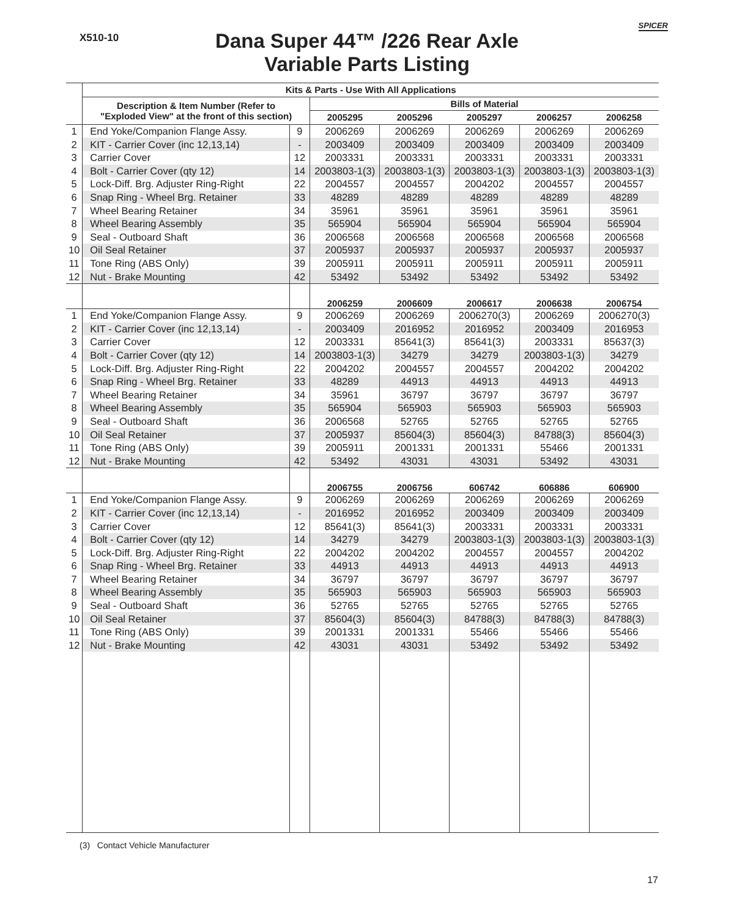X510-10
Dana Super 44™ /226 Rear Axle
Variable Parts Listing
SPICER
| | Kits & Parts - Use With All Applications | | | | | | |
| | Description & Item Number (Refer to "Exploded View" at the front of this section) | | Bills of Material | | | | |
| | | | 2005295 | 2005296 | 2005297 | 2006257 | 2006258 |
| 1 | End Yoke/Companion Flange Assy. | 9 | 2006269 | 2006269 | 2006269 | 2006269 | 2006269 |
| 2 | KIT - Carrier Cover (inc 12,13,14) | - | 2003409 | 2003409 | 2003409 | 2003409 | 2003409 |
| 3 | Carrier Cover | 12 | 2003331 | 2003331 | 2003331 | 2003331 | 2003331 |
| 4 | Bolt - Carrier Cover (qty 12) | 14 | 2003803-1(3) | 2003803-1(3) | 2003803-1(3) | 2003803-1(3) | 2003803-1(3) |
| 5 | Lock-Diff. Brg. Adjuster Ring-Right | 22 | 2004557 | 2004557 | 2004202 | 2004557 | 2004557 |
| 6 | Snap Ring - Wheel Brg. Retainer | 33 | 48289 | 48289 | 48289 | 48289 | 48289 |
| 7 | Wheel Bearing Retainer | 34 | 35961 | 35961 | 35961 | 35961 | 35961 |
| 8 | Wheel Bearing Assembly | 35 | 565904 | 565904 | 565904 | 565904 | 565904 |
| 9 | Seal - Outboard Shaft | 36 | 2006568 | 2006568 | 2006568 | 2006568 | 2006568 |
| 10 | Oil Seal Retainer | 37 | 2005937 | 2005937 | 2005937 | 2005937 | 2005937 |
| 11 | Tone Ring (ABS Only) | 39 | 2005911 | 2005911 | 2005911 | 2005911 | 2005911 |
| 12 | Nut - Brake Mounting | 42 | 53492 | 53492 | 53492 | 53492 | 53492 |
| | | | 2006259 | 2006609 | 2006617 | 2006638 | 2006754 |
| 1 | End Yoke/Companion Flange Assy. | 9 | 2006269 | 2006269 | 2006270(3) | 2006269 | 2006270(3) |
| 2 | KIT - Carrier Cover (inc 12,13,14) | - | 2003409 | 2016952 | 2016952 | 2003409 | 2016953 |
| 3 | Carrier Cover | 12 | 2003331 | 85641(3) | 85641(3) | 2003331 | 85637(3) |
| 4 | Bolt - Carrier Cover (qty 12) | 14 | 2003803-1(3) | 34279 | 34279 | 2003803-1(3) | 34279 |
| 5 | Lock-Diff. Brg. Adjuster Ring-Right | 22 | 2004202 | 2004557 | 2004557 | 2004202 | 2004202 |
| 6 | Snap Ring - Wheel Brg. Retainer | 33 | 48289 | 44913 | 44913 | 44913 | 44913 |
| 7 | Wheel Bearing Retainer | 34 | 35961 | 36797 | 36797 | 36797 | 36797 |
| 8 | Wheel Bearing Assembly | 35 | 565904 | 565903 | 565903 | 565903 | 565903 |
| 9 | Seal - Outboard Shaft | 36 | 2006568 | 52765 | 52765 | 52765 | 52765 |
| 10 | Oil Seal Retainer | 37 | 2005937 | 85604(3) | 85604(3) | 84788(3) | 85604(3) |
| 11 | Tone Ring (ABS Only) | 39 | 2005911 | 2001331 | 2001331 | 55466 | 2001331 |
| 12 | Nut - Brake Mounting | 42 | 53492 | 43031 | 43031 | 53492 | 43031 |
| | | | 2006755 | 2006756 | 606742 | 606886 | 606900 |
| 1 | End Yoke/Companion Flange Assy. | 9 | 2006269 | 2006269 | 2006269 | 2006269 | 2006269 |
| 2 | KIT - Carrier Cover (inc 12,13,14) | - | 2016952 | 2016952 | 2003409 | 2003409 | 2003409 |
| 3 | Carrier Cover | 12 | 85641(3) | 85641(3) | 2003331 | 2003331 | 2003331 |
| 4 | Bolt - Carrier Cover (qty 12) | 14 | 34279 | 34279 | 2003803-1(3) | 2003803-1(3) | 2003803-1(3) |
| 5 | Lock-Diff. Brg. Adjuster Ring-Right | 22 | 2004202 | 2004202 | 2004557 | 2004557 | 2004202 |
| 6 | Snap Ring - Wheel Brg. Retainer | 33 | 44913 | 44913 | 44913 | 44913 | 44913 |
| 7 | Wheel Bearing Retainer | 34 | 36797 | 36797 | 36797 | 36797 | 36797 |
| 8 | Wheel Bearing Assembly | 35 | 565903 | 565903 | 565903 | 565903 | 565903 |
| 9 | Seal - Outboard Shaft | 36 | 52765 | 52765 | 52765 | 52765 | 52765 |
| 10 | Oil Seal Retainer | 37 | 85604(3) | 85604(3) | 84788(3) | 84788(3) | 84788(3) |
| 11 | Tone Ring (ABS Only) | 39 | 2001331 | 2001331 | 55466 | 55466 | 55466 |
| 12 | Nut - Brake Mounting | 42 | 43031 | 43031 | 53492 | 53492 | 53492 |
(3) Contact Vehicle Manufacturer
17